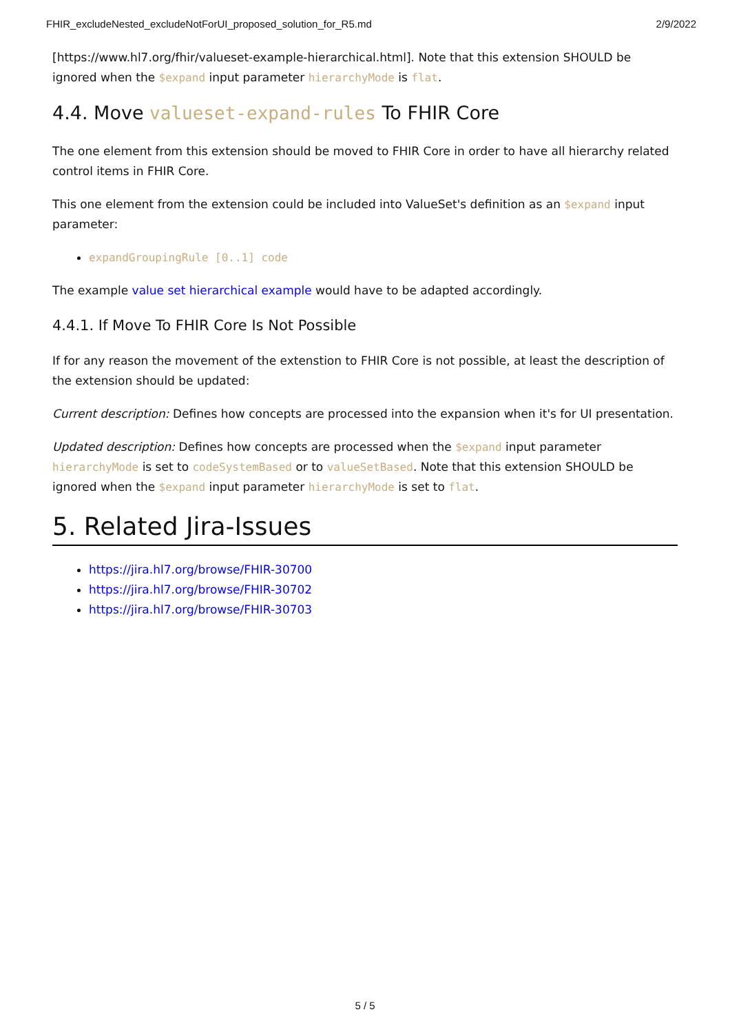FHIR_excludeNested_excludeNotForUI_proposed_solution_for_R5.md 2/9/2022
[https://www.hl7.org/fhir/valueset-example-hierarchical.html]. Note that this extension SHOULD be ignored when the $expand input parameter hierarchyMode is flat.
4.4. Move valueset-expand-rules To FHIR Core
The one element from this extension should be moved to FHIR Core in order to have all hierarchy related control items in FHIR Core.
This one element from the extension could be included into ValueSet's definition as an $expand input parameter:
expandGroupingRule [0..1] code
The example value set hierarchical example would have to be adapted accordingly.
4.4.1. If Move To FHIR Core Is Not Possible
If for any reason the movement of the extenstion to FHIR Core is not possible, at least the description of the extension should be updated:
Current description: Defines how concepts are processed into the expansion when it's for UI presentation.
Updated description: Defines how concepts are processed when the $expand input parameter hierarchyMode is set to codeSystemBased or to valueSetBased. Note that this extension SHOULD be ignored when the $expand input parameter hierarchyMode is set to flat.
5. Related Jira-Issues
https://jira.hl7.org/browse/FHIR-30700
https://jira.hl7.org/browse/FHIR-30702
https://jira.hl7.org/browse/FHIR-30703
5 / 5